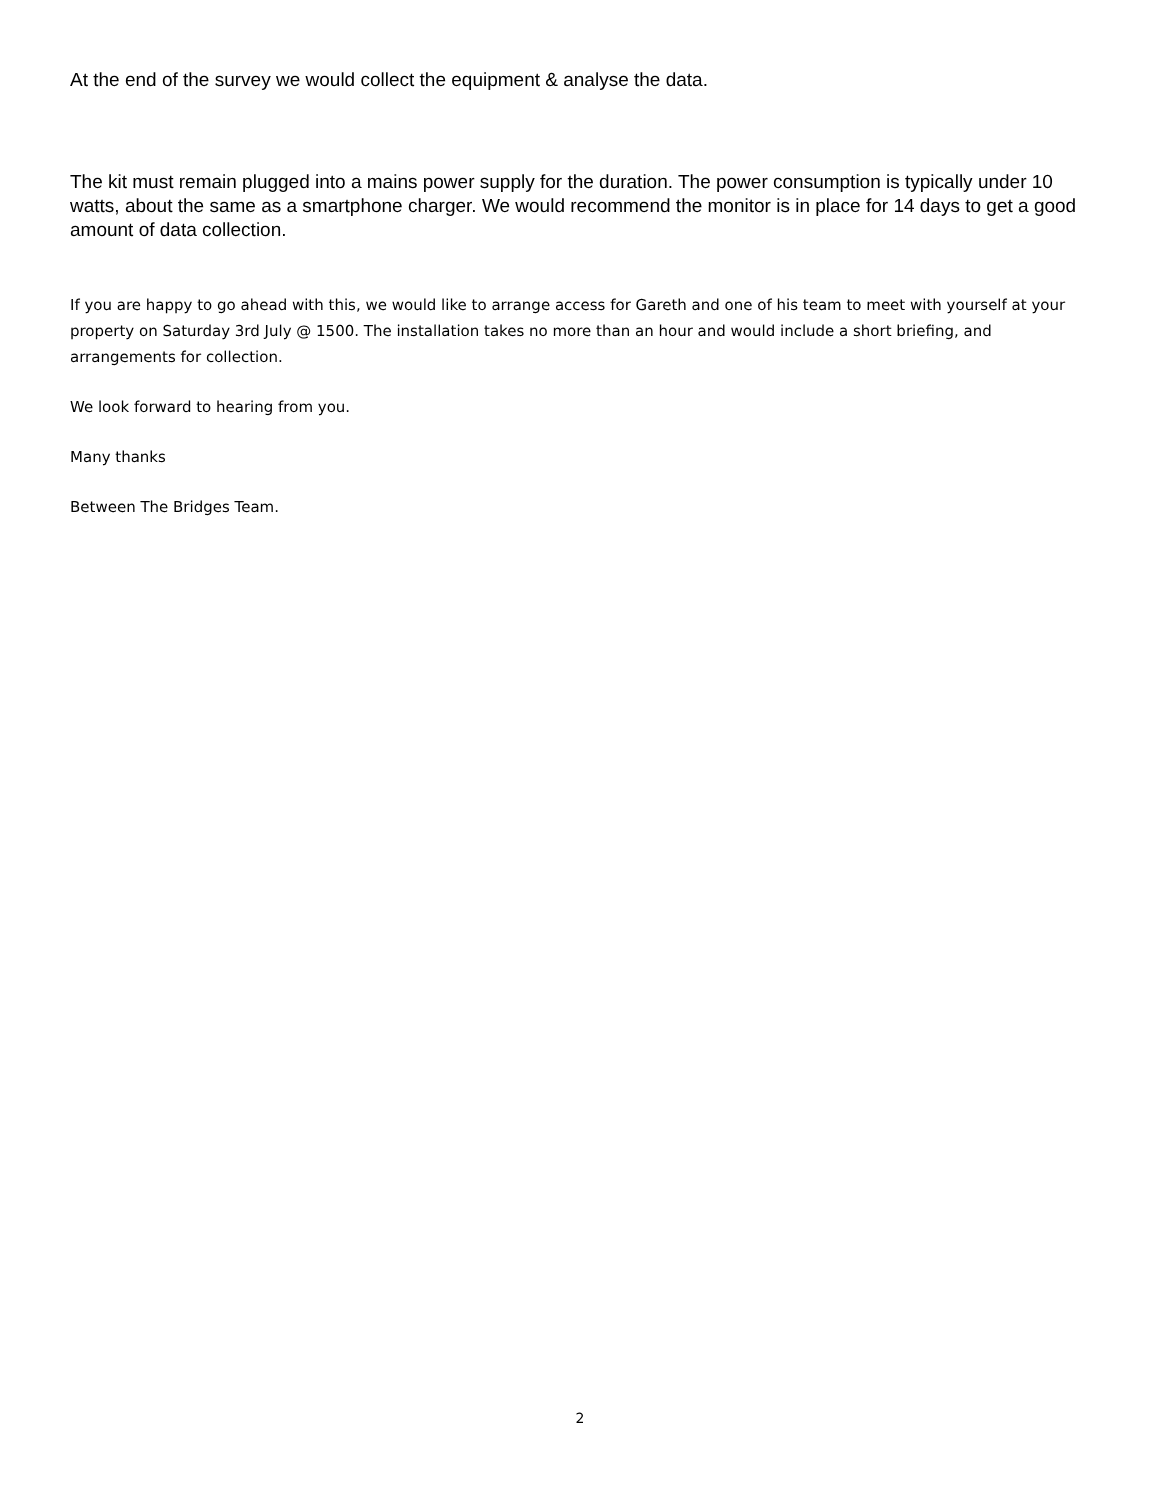At the end of the survey we would collect the equipment & analyse the data.
The kit must remain plugged into a mains power supply for the duration. The power consumption is typically under 10 watts, about the same as a smartphone charger. We would recommend the monitor is in place for 14 days to get a good amount of data collection.
If you are happy to go ahead with this, we would like to arrange access for Gareth and one of his team to meet with yourself at your property on Saturday 3rd July @ 1500. The installation takes no more than an hour and would include a short briefing, and arrangements for collection.
We look forward to hearing from you.
Many thanks
Between The Bridges Team.
2